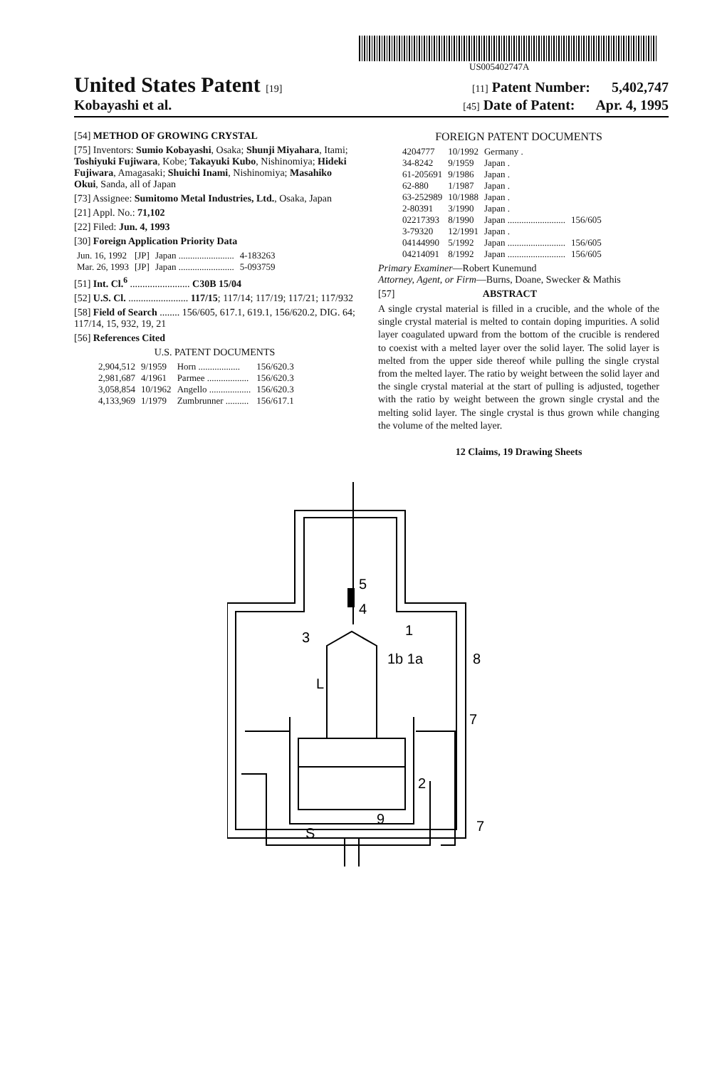US005402747A
United States Patent [19] [11] Patent Number: 5,402,747
Kobayashi et al. [45] Date of Patent: Apr. 4, 1995
[54] METHOD OF GROWING CRYSTAL
[75] Inventors: Sumio Kobayashi, Osaka; Shunji Miyahara, Itami; Toshiyuki Fujiwara, Kobe; Takayuki Kubo, Nishinomiya; Hideki Fujiwara, Amagasaki; Shuichi Inami, Nishinomiya; Masahiko Okui, Sanda, all of Japan
[73] Assignee: Sumitomo Metal Industries, Ltd., Osaka, Japan
[21] Appl. No.: 71,102
[22] Filed: Jun. 4, 1993
[30] Foreign Application Priority Data
| Jun. 16, 1992 | [JP] | Japan ........................ | 4-183263 |
| Mar. 26, 1993 | [JP] | Japan ........................ | 5-093759 |
[51] Int. Cl.<sup>6</sup> ........................ C30B 15/04
[52] U.S. Cl. ........................ 117/15; 117/14; 117/19; 117/21; 117/932
[58] Field of Search ........ 156/605, 617.1, 619.1, 156/620.2, DIG. 64; 117/14, 15, 932, 19, 21
[56] References Cited
U.S. PATENT DOCUMENTS
| 2,904,512 | 9/1959 | Horn .................. | 156/620.3 |
| 2,981,687 | 4/1961 | Parmee .................. | 156/620.3 |
| 3,058,854 | 10/1962 | Angello .................. | 156/620.3 |
| 4,133,969 | 1/1979 | Zumbrunner .......... | 156/617.1 |
FOREIGN PATENT DOCUMENTS
| 4204777 | 10/1992 | Germany . | |
| 34-8242 | 9/1959 | Japan . | |
| 61-205691 | 9/1986 | Japan . | |
| 62-880 | 1/1987 | Japan . | |
| 63-252989 | 10/1988 | Japan . | |
| 2-80391 | 3/1990 | Japan . | |
| 02217393 | 8/1990 | Japan ......................... | 156/605 |
| 3-79320 | 12/1991 | Japan . | |
| 04144990 | 5/1992 | Japan ......................... | 156/605 |
| 04214091 | 8/1992 | Japan ......................... | 156/605 |
Primary Examiner—Robert Kunemund
Attorney, Agent, or Firm—Burns, Doane, Swecker & Mathis
[57] ABSTRACT
A single crystal material is filled in a crucible, and the whole of the single crystal material is melted to contain doping impurities. A solid layer coagulated upward from the bottom of the crucible is rendered to coexist with a melted layer over the solid layer. The solid layer is melted from the upper side thereof while pulling the single crystal from the melted layer. The ratio by weight between the solid layer and the single crystal material at the start of pulling is adjusted, together with the ratio by weight between the grown single crystal and the melting solid layer. The single crystal is thus grown while changing the volume of the melted layer.
12 Claims, 19 Drawing Sheets
5
4
3
L
1
1b 1a
8
7
2
S
9
7